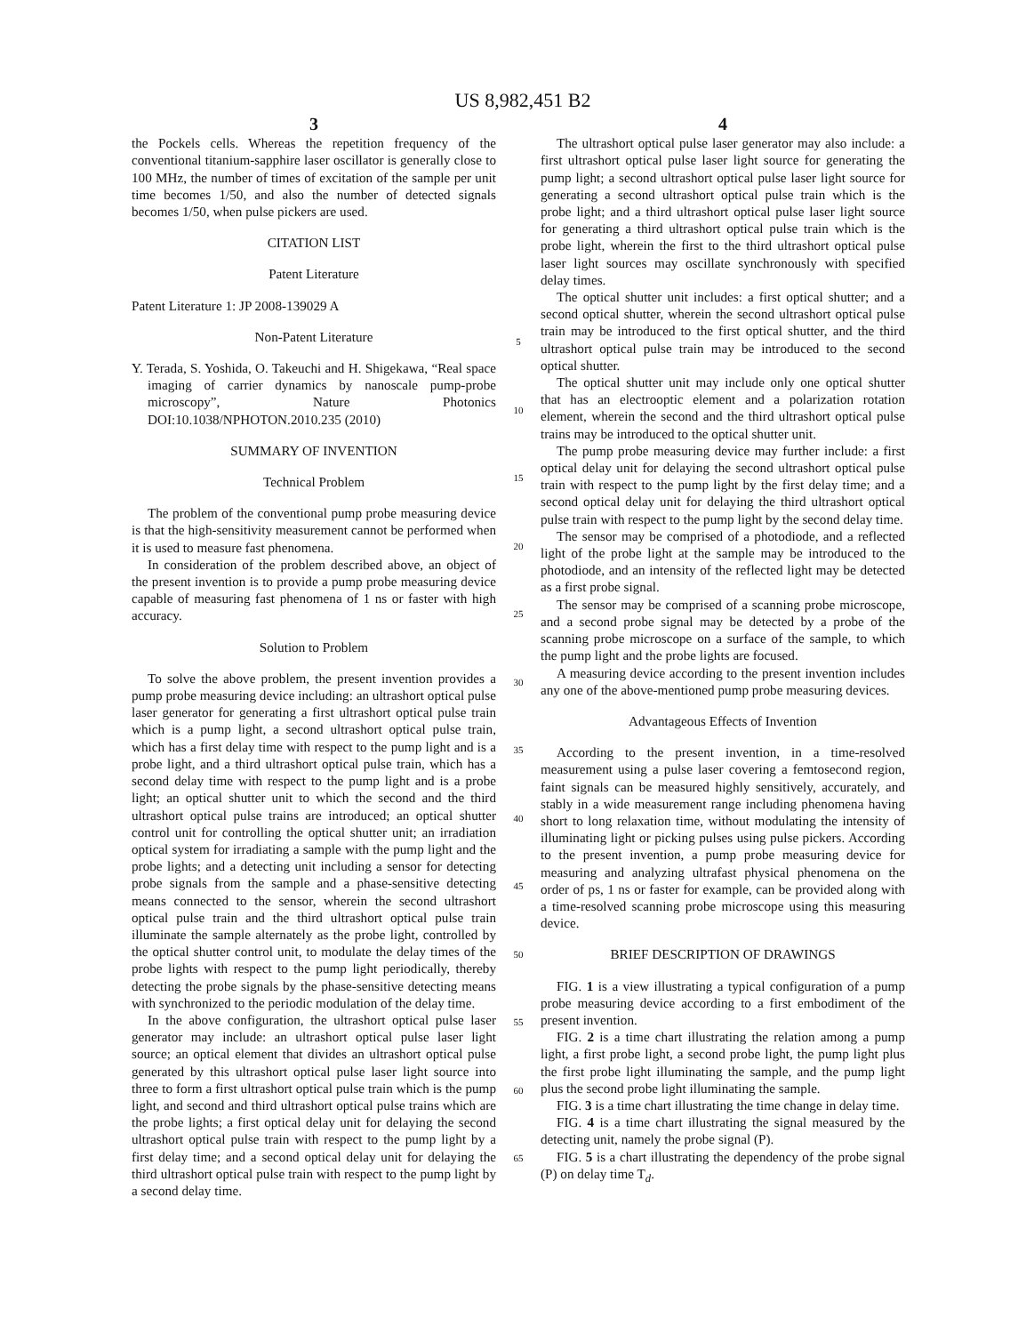US 8,982,451 B2
3
the Pockels cells. Whereas the repetition frequency of the conventional titanium-sapphire laser oscillator is generally close to 100 MHz, the number of times of excitation of the sample per unit time becomes 1/50, and also the number of detected signals becomes 1/50, when pulse pickers are used.
CITATION LIST
Patent Literature
Patent Literature 1: JP 2008-139029 A
Non-Patent Literature
Y. Terada, S. Yoshida, O. Takeuchi and H. Shigekawa, “Real space imaging of carrier dynamics by nanoscale pump-probe microscopy”, Nature Photonics DOI:10.1038/NPHOTON.2010.235 (2010)
SUMMARY OF INVENTION
Technical Problem
The problem of the conventional pump probe measuring device is that the high-sensitivity measurement cannot be performed when it is used to measure fast phenomena.
In consideration of the problem described above, an object of the present invention is to provide a pump probe measuring device capable of measuring fast phenomena of 1 ns or faster with high accuracy.
Solution to Problem
To solve the above problem, the present invention provides a pump probe measuring device including: an ultrashort optical pulse laser generator for generating a first ultrashort optical pulse train which is a pump light, a second ultrashort optical pulse train, which has a first delay time with respect to the pump light and is a probe light, and a third ultrashort optical pulse train, which has a second delay time with respect to the pump light and is a probe light; an optical shutter unit to which the second and the third ultrashort optical pulse trains are introduced; an optical shutter control unit for controlling the optical shutter unit; an irradiation optical system for irradiating a sample with the pump light and the probe lights; and a detecting unit including a sensor for detecting probe signals from the sample and a phase-sensitive detecting means connected to the sensor, wherein the second ultrashort optical pulse train and the third ultrashort optical pulse train illuminate the sample alternately as the probe light, controlled by the optical shutter control unit, to modulate the delay times of the probe lights with respect to the pump light periodically, thereby detecting the probe signals by the phase-sensitive detecting means with synchronized to the periodic modulation of the delay time.
In the above configuration, the ultrashort optical pulse laser generator may include: an ultrashort optical pulse laser light source; an optical element that divides an ultrashort optical pulse generated by this ultrashort optical pulse laser light source into three to form a first ultrashort optical pulse train which is the pump light, and second and third ultrashort optical pulse trains which are the probe lights; a first optical delay unit for delaying the second ultrashort optical pulse train with respect to the pump light by a first delay time; and a second optical delay unit for delaying the third ultrashort optical pulse train with respect to the pump light by a second delay time.
5
10
15
20
25
30
35
40
45
50
55
60
65
4
The ultrashort optical pulse laser generator may also include: a first ultrashort optical pulse laser light source for generating the pump light; a second ultrashort optical pulse laser light source for generating a second ultrashort optical pulse train which is the probe light; and a third ultrashort optical pulse laser light source for generating a third ultrashort optical pulse train which is the probe light, wherein the first to the third ultrashort optical pulse laser light sources may oscillate synchronously with specified delay times.
The optical shutter unit includes: a first optical shutter; and a second optical shutter, wherein the second ultrashort optical pulse train may be introduced to the first optical shutter, and the third ultrashort optical pulse train may be introduced to the second optical shutter.
The optical shutter unit may include only one optical shutter that has an electrooptic element and a polarization rotation element, wherein the second and the third ultrashort optical pulse trains may be introduced to the optical shutter unit.
The pump probe measuring device may further include: a first optical delay unit for delaying the second ultrashort optical pulse train with respect to the pump light by the first delay time; and a second optical delay unit for delaying the third ultrashort optical pulse train with respect to the pump light by the second delay time.
The sensor may be comprised of a photodiode, and a reflected light of the probe light at the sample may be introduced to the photodiode, and an intensity of the reflected light may be detected as a first probe signal.
The sensor may be comprised of a scanning probe microscope, and a second probe signal may be detected by a probe of the scanning probe microscope on a surface of the sample, to which the pump light and the probe lights are focused.
A measuring device according to the present invention includes any one of the above-mentioned pump probe measuring devices.
Advantageous Effects of Invention
According to the present invention, in a time-resolved measurement using a pulse laser covering a femtosecond region, faint signals can be measured highly sensitively, accurately, and stably in a wide measurement range including phenomena having short to long relaxation time, without modulating the intensity of illuminating light or picking pulses using pulse pickers. According to the present invention, a pump probe measuring device for measuring and analyzing ultrafast physical phenomena on the order of ps, 1 ns or faster for example, can be provided along with a time-resolved scanning probe microscope using this measuring device.
BRIEF DESCRIPTION OF DRAWINGS
FIG. 1 is a view illustrating a typical configuration of a pump probe measuring device according to a first embodiment of the present invention.
FIG. 2 is a time chart illustrating the relation among a pump light, a first probe light, a second probe light, the pump light plus the first probe light illuminating the sample, and the pump light plus the second probe light illuminating the sample.
FIG. 3 is a time chart illustrating the time change in delay time.
FIG. 4 is a time chart illustrating the signal measured by the detecting unit, namely the probe signal (P).
FIG. 5 is a chart illustrating the dependency of the probe signal (P) on delay time T<sub>d</sub>.